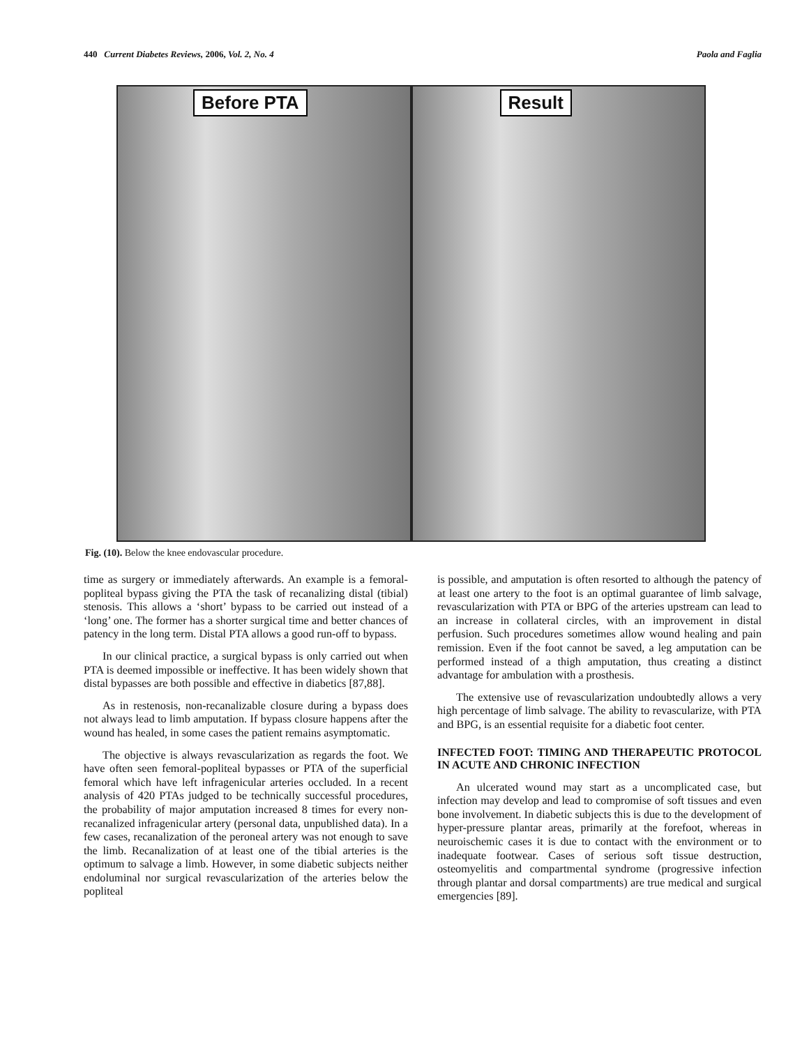440 Current Diabetes Reviews, 2006, Vol. 2, No. 4 Paola and Faglia
Before PTA
Result
Fig. (10). Below the knee endovascular procedure.
time as surgery or immediately afterwards. An example is a femoral-popliteal bypass giving the PTA the task of recanalizing distal (tibial) stenosis. This allows a ‘short’ bypass to be carried out instead of a ‘long’ one. The former has a shorter surgical time and better chances of patency in the long term. Distal PTA allows a good run-off to bypass.
In our clinical practice, a surgical bypass is only carried out when PTA is deemed impossible or ineffective. It has been widely shown that distal bypasses are both possible and effective in diabetics [87,88].
As in restenosis, non-recanalizable closure during a bypass does not always lead to limb amputation. If bypass closure happens after the wound has healed, in some cases the patient remains asymptomatic.
The objective is always revascularization as regards the foot. We have often seen femoral-popliteal bypasses or PTA of the superficial femoral which have left infragenicular arteries occluded. In a recent analysis of 420 PTAs judged to be technically successful procedures, the probability of major amputation increased 8 times for every non-recanalized infragenicular artery (personal data, unpublished data). In a few cases, recanalization of the peroneal artery was not enough to save the limb. Recanalization of at least one of the tibial arteries is the optimum to salvage a limb. However, in some diabetic subjects neither endoluminal nor surgical revascularization of the arteries below the popliteal
is possible, and amputation is often resorted to although the patency of at least one artery to the foot is an optimal guarantee of limb salvage, revascularization with PTA or BPG of the arteries upstream can lead to an increase in collateral circles, with an improvement in distal perfusion. Such procedures sometimes allow wound healing and pain remission. Even if the foot cannot be saved, a leg amputation can be performed instead of a thigh amputation, thus creating a distinct advantage for ambulation with a prosthesis.
The extensive use of revascularization undoubtedly allows a very high percentage of limb salvage. The ability to revascularize, with PTA and BPG, is an essential requisite for a diabetic foot center.
INFECTED FOOT: TIMING AND THERAPEUTIC PROTOCOL IN ACUTE AND CHRONIC INFECTION
An ulcerated wound may start as a uncomplicated case, but infection may develop and lead to compromise of soft tissues and even bone involvement. In diabetic subjects this is due to the development of hyper-pressure plantar areas, primarily at the forefoot, whereas in neuroischemic cases it is due to contact with the environment or to inadequate footwear. Cases of serious soft tissue destruction, osteomyelitis and compartmental syndrome (progressive infection through plantar and dorsal compartments) are true medical and surgical emergencies [89].